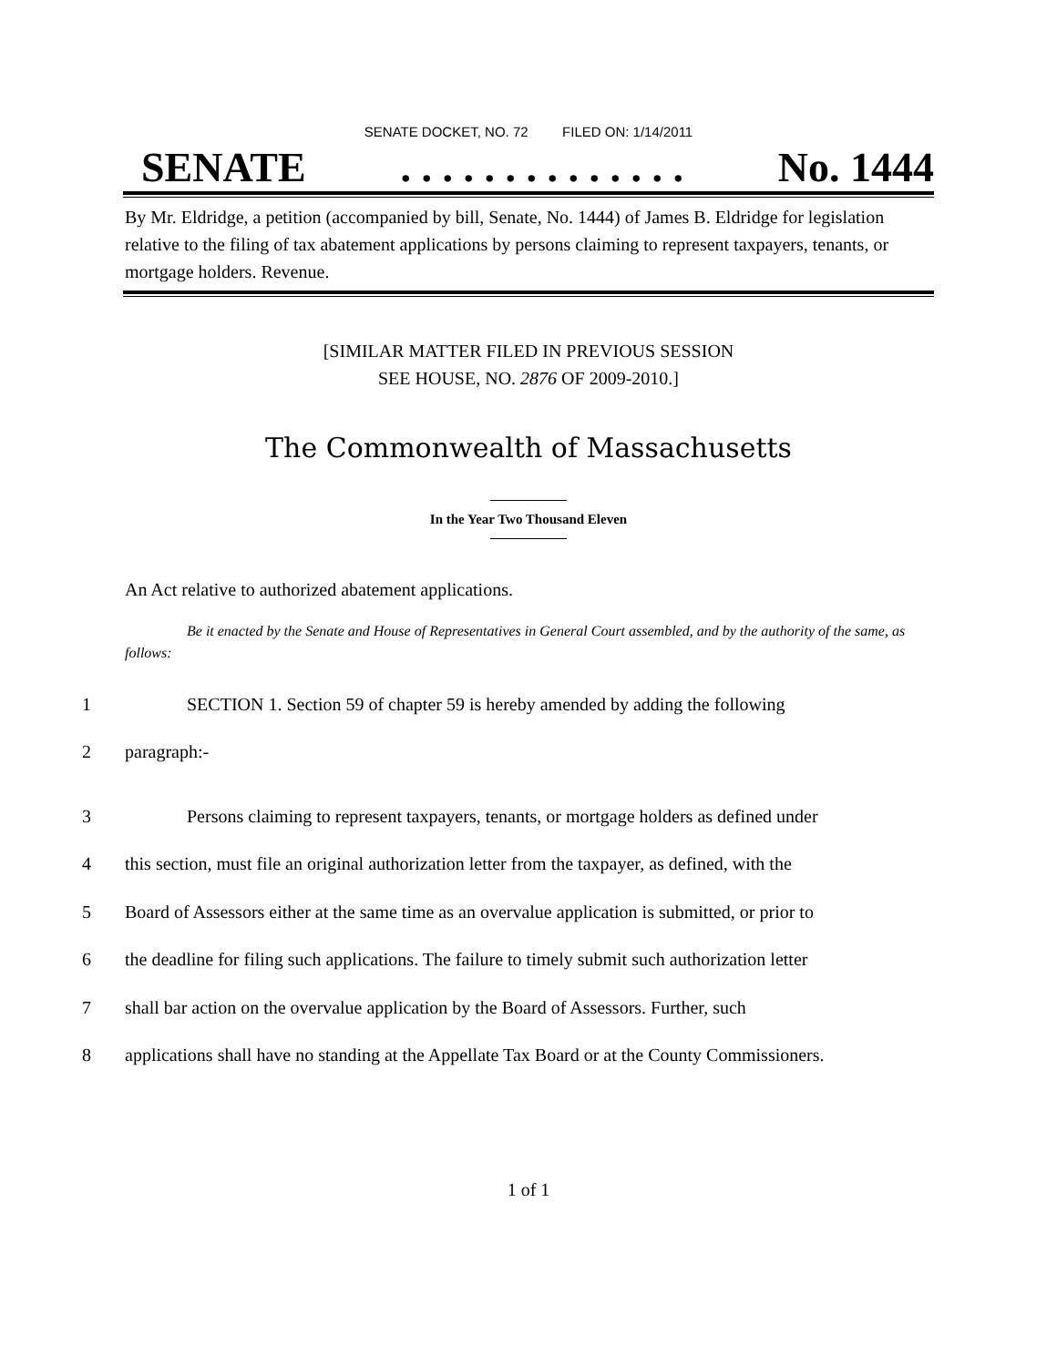SENATE DOCKET, NO. 72 FILED ON: 1/14/2011
SENATE. . . . . . . . . . . . . . No. 1444
By Mr. Eldridge, a petition (accompanied by bill, Senate, No. 1444) of James B. Eldridge for legislation relative to the filing of tax abatement applications by persons claiming to represent taxpayers, tenants, or mortgage holders. Revenue.
[SIMILAR MATTER FILED IN PREVIOUS SESSION
SEE HOUSE, NO. 2876 OF 2009-2010.]
The Commonwealth of Massachusetts
In the Year Two Thousand Eleven
An Act relative to authorized abatement applications.
Be it enacted by the Senate and House of Representatives in General Court assembled, and by the authority of the same, as follows:
1 SECTION 1. Section 59 of chapter 59 is hereby amended by adding the following
2 paragraph:-
3 Persons claiming to represent taxpayers, tenants, or mortgage holders as defined under
4 this section, must file an original authorization letter from the taxpayer, as defined, with the
5 Board of Assessors either at the same time as an overvalue application is submitted, or prior to
6 the deadline for filing such applications. The failure to timely submit such authorization letter
7 shall bar action on the overvalue application by the Board of Assessors. Further, such
8 applications shall have no standing at the Appellate Tax Board or at the County Commissioners.
1 of 1